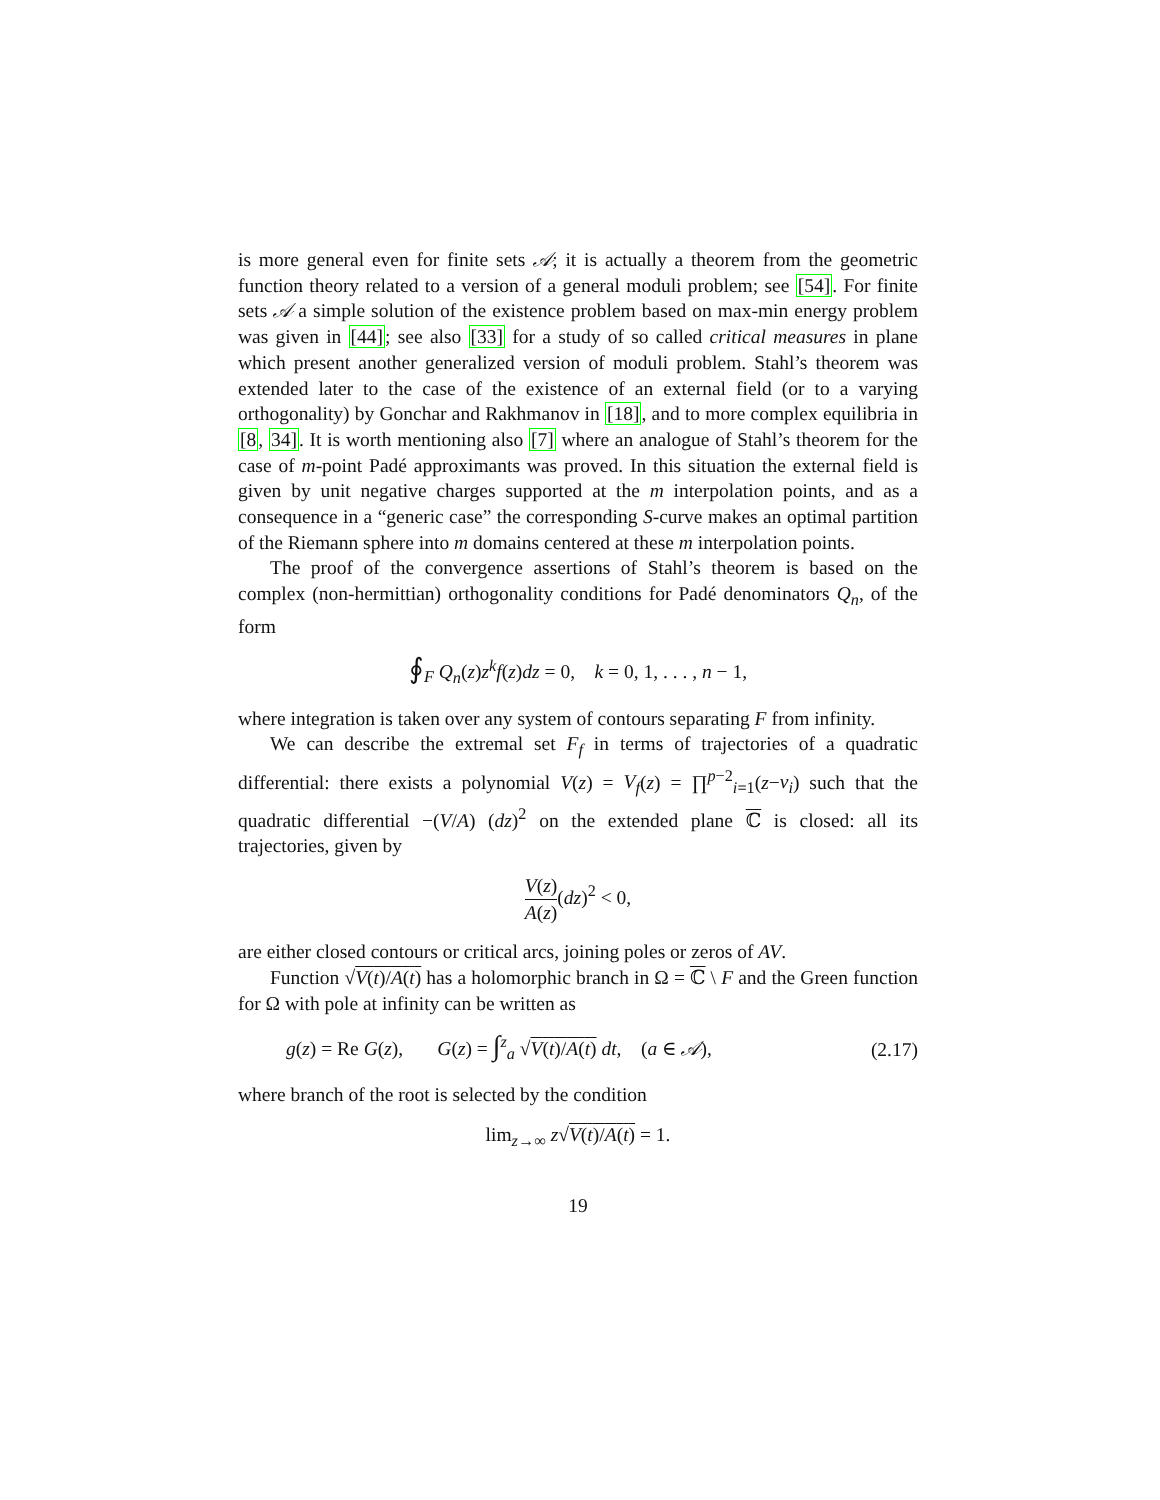is more general even for finite sets 𝒜; it is actually a theorem from the geometric function theory related to a version of a general moduli problem; see [54]. For finite sets 𝒜 a simple solution of the existence problem based on max-min energy problem was given in [44]; see also [33] for a study of so called critical measures in plane which present another generalized version of moduli problem. Stahl’s theorem was extended later to the case of the existence of an external field (or to a varying orthogonality) by Gonchar and Rakhmanov in [18], and to more complex equilibria in [8, 34]. It is worth mentioning also [7] where an analogue of Stahl’s theorem for the case of m-point Padé approximants was proved. In this situation the external field is given by unit negative charges supported at the m interpolation points, and as a consequence in a “generic case” the corresponding S-curve makes an optimal partition of the Riemann sphere into m domains centered at these m interpolation points.
The proof of the convergence assertions of Stahl’s theorem is based on the complex (non-hermittian) orthogonality conditions for Padé denominators Q<sub>n</sub>, of the form
∮<sub>F</sub> Q<sub>n</sub>(z)z<sup>k</sup>f(z)dz = 0, k = 0, 1, . . . , n − 1,
where integration is taken over any system of contours separating F from infinity.
We can describe the extremal set F<sub>f</sub> in terms of trajectories of a quadratic differential: there exists a polynomial V(z) = V<sub>f</sub>(z) = ∏<sup>p−2</sup><sub>i=1</sub>(z−v<sub>i</sub>) such that the quadratic differential −(V/A) (dz)<sup>2</sup> on the extended plane ℂ is closed: all its trajectories, given by
V(z) A(z)(dz)<sup>2</sup> < 0,
are either closed contours or critical arcs, joining poles or zeros of AV.
Function √V(t)/A(t) has a holomorphic branch in Ω = ℂ \ F and the Green function for Ω with pole at infinity can be written as
g(z) = Re G(z), G(z) = ∫<sup>z</sup><sub>a</sub> √V(t)/A(t) dt, (a ∈ 𝒜), (2.17)
where branch of the root is selected by the condition
lim<sub>z→∞</sub> z√V(t)/A(t) = 1.
19